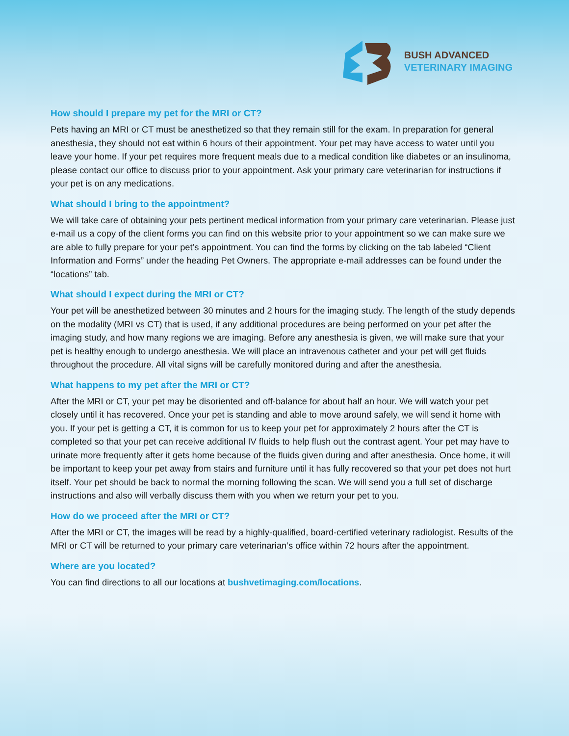BUSH ADVANCED
VETERINARY IMAGING
How should I prepare my pet for the MRI or CT?
Pets having an MRI or CT must be anesthetized so that they remain still for the exam. In preparation for general anesthesia, they should not eat within 6 hours of their appointment. Your pet may have access to water until you leave your home. If your pet requires more frequent meals due to a medical condition like diabetes or an insulinoma, please contact our office to discuss prior to your appointment. Ask your primary care veterinarian for instructions if your pet is on any medications.
What should I bring to the appointment?
We will take care of obtaining your pets pertinent medical information from your primary care veterinarian. Please just e-mail us a copy of the client forms you can find on this website prior to your appointment so we can make sure we are able to fully prepare for your pet’s appointment. You can find the forms by clicking on the tab labeled “Client Information and Forms” under the heading Pet Owners. The appropriate e-mail addresses can be found under the “locations” tab.
What should I expect during the MRI or CT?
Your pet will be anesthetized between 30 minutes and 2 hours for the imaging study. The length of the study depends on the modality (MRI vs CT) that is used, if any additional procedures are being performed on your pet after the imaging study, and how many regions we are imaging. Before any anesthesia is given, we will make sure that your pet is healthy enough to undergo anesthesia. We will place an intravenous catheter and your pet will get fluids throughout the procedure. All vital signs will be carefully monitored during and after the anesthesia.
What happens to my pet after the MRI or CT?
After the MRI or CT, your pet may be disoriented and off-balance for about half an hour. We will watch your pet closely until it has recovered. Once your pet is standing and able to move around safely, we will send it home with you. If your pet is getting a CT, it is common for us to keep your pet for approximately 2 hours after the CT is completed so that your pet can receive additional IV fluids to help flush out the contrast agent. Your pet may have to urinate more frequently after it gets home because of the fluids given during and after anesthesia. Once home, it will be important to keep your pet away from stairs and furniture until it has fully recovered so that your pet does not hurt itself. Your pet should be back to normal the morning following the scan. We will send you a full set of discharge instructions and also will verbally discuss them with you when we return your pet to you.
How do we proceed after the MRI or CT?
After the MRI or CT, the images will be read by a highly-qualified, board-certified veterinary radiologist. Results of the MRI or CT will be returned to your primary care veterinarian’s office within 72 hours after the appointment.
Where are you located?
You can find directions to all our locations at bushvetimaging.com/locations.